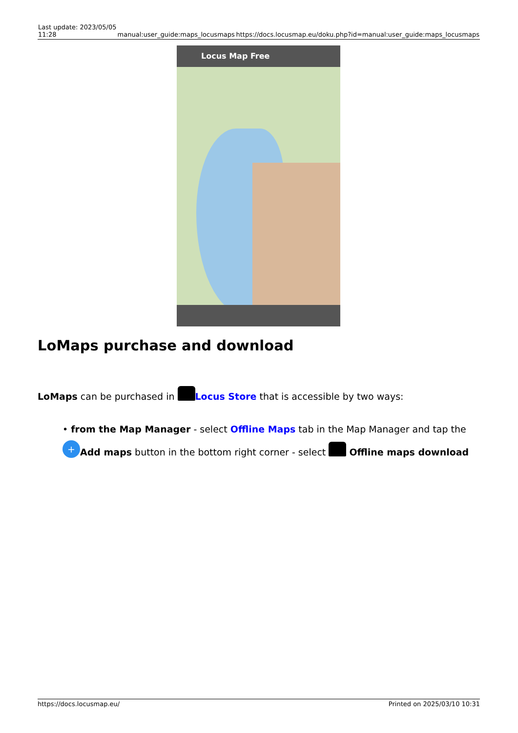| Last update: 2023/05/05 11:28 | manual:user_guide:maps_locusmaps | https://docs.locusmap.eu/doku.php?id=manual:user_guide:maps_locusmaps |
Locus Map Free
LoMaps purchase and download
LoMaps can be purchased in Locus Store that is accessible by two ways:
• from the Map Manager - select Offline Maps tab in the Map Manager and tap the + Add maps button in the bottom right corner - select Offline maps download
https://docs.locusmap.eu/ Printed on 2025/03/10 10:31